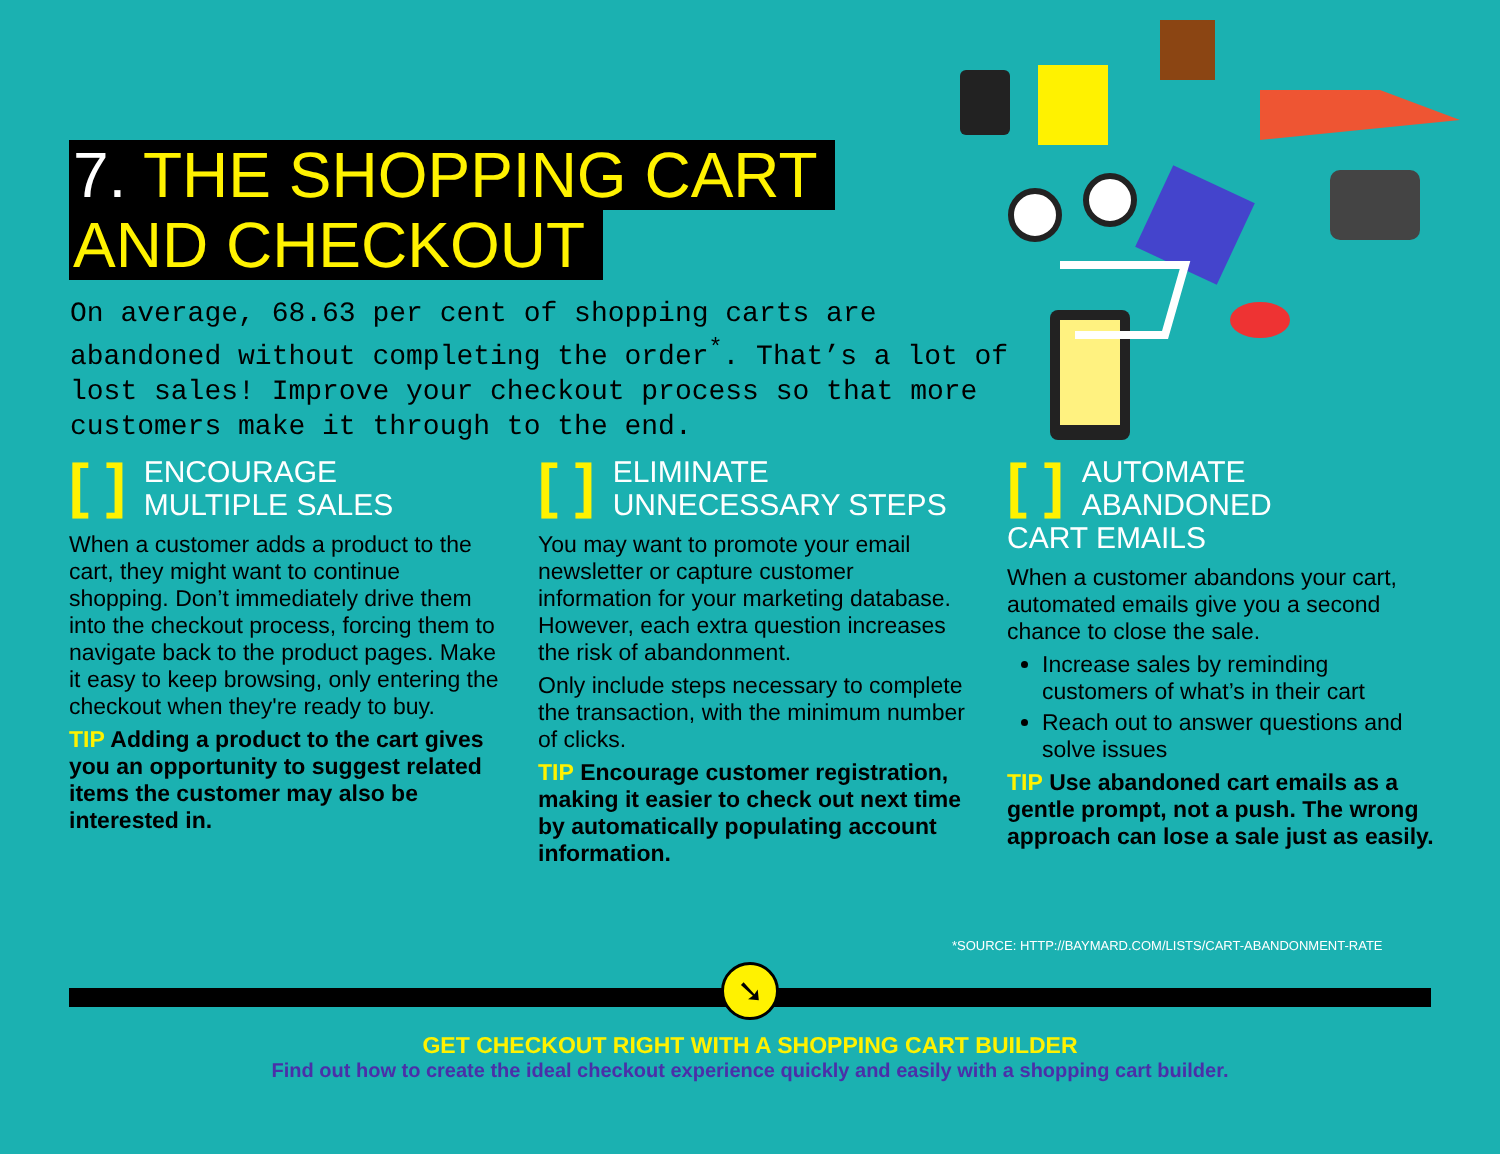7. THE SHOPPING CART
AND CHECKOUT
On average, 68.63 per cent of shopping carts are abandoned without completing the order<sup>*</sup>. That’s a lot of lost sales! Improve your checkout process so that more customers make it through to the end.
[ ] ENCOURAGE
MULTIPLE SALES
When a customer adds a product to the cart, they might want to continue shopping. Don’t immediately drive them into the checkout process, forcing them to navigate back to the product pages. Make it easy to keep browsing, only entering the checkout when they're ready to buy.
TIP Adding a product to the cart gives you an opportunity to suggest related items the customer may also be interested in.
[ ] ELIMINATE
UNNECESSARY STEPS
You may want to promote your email newsletter or capture customer information for your marketing database. However, each extra question increases the risk of abandonment.
Only include steps necessary to complete the transaction, with the minimum number of clicks.
TIP Encourage customer registration, making it easier to check out next time by automatically populating account information.
[ ] AUTOMATE
ABANDONED
CART EMAILS
When a customer abandons your cart, automated emails give you a second chance to close the sale.
Increase sales by reminding customers of what’s in their cart
Reach out to answer questions and solve issues
TIP Use abandoned cart emails as a gentle prompt, not a push. The wrong approach can lose a sale just as easily.
*SOURCE: HTTP://BAYMARD.COM/LISTS/CART-ABANDONMENT-RATE
➘
GET CHECKOUT RIGHT WITH A SHOPPING CART BUILDER
Find out how to create the ideal checkout experience quickly and easily with a shopping cart builder.